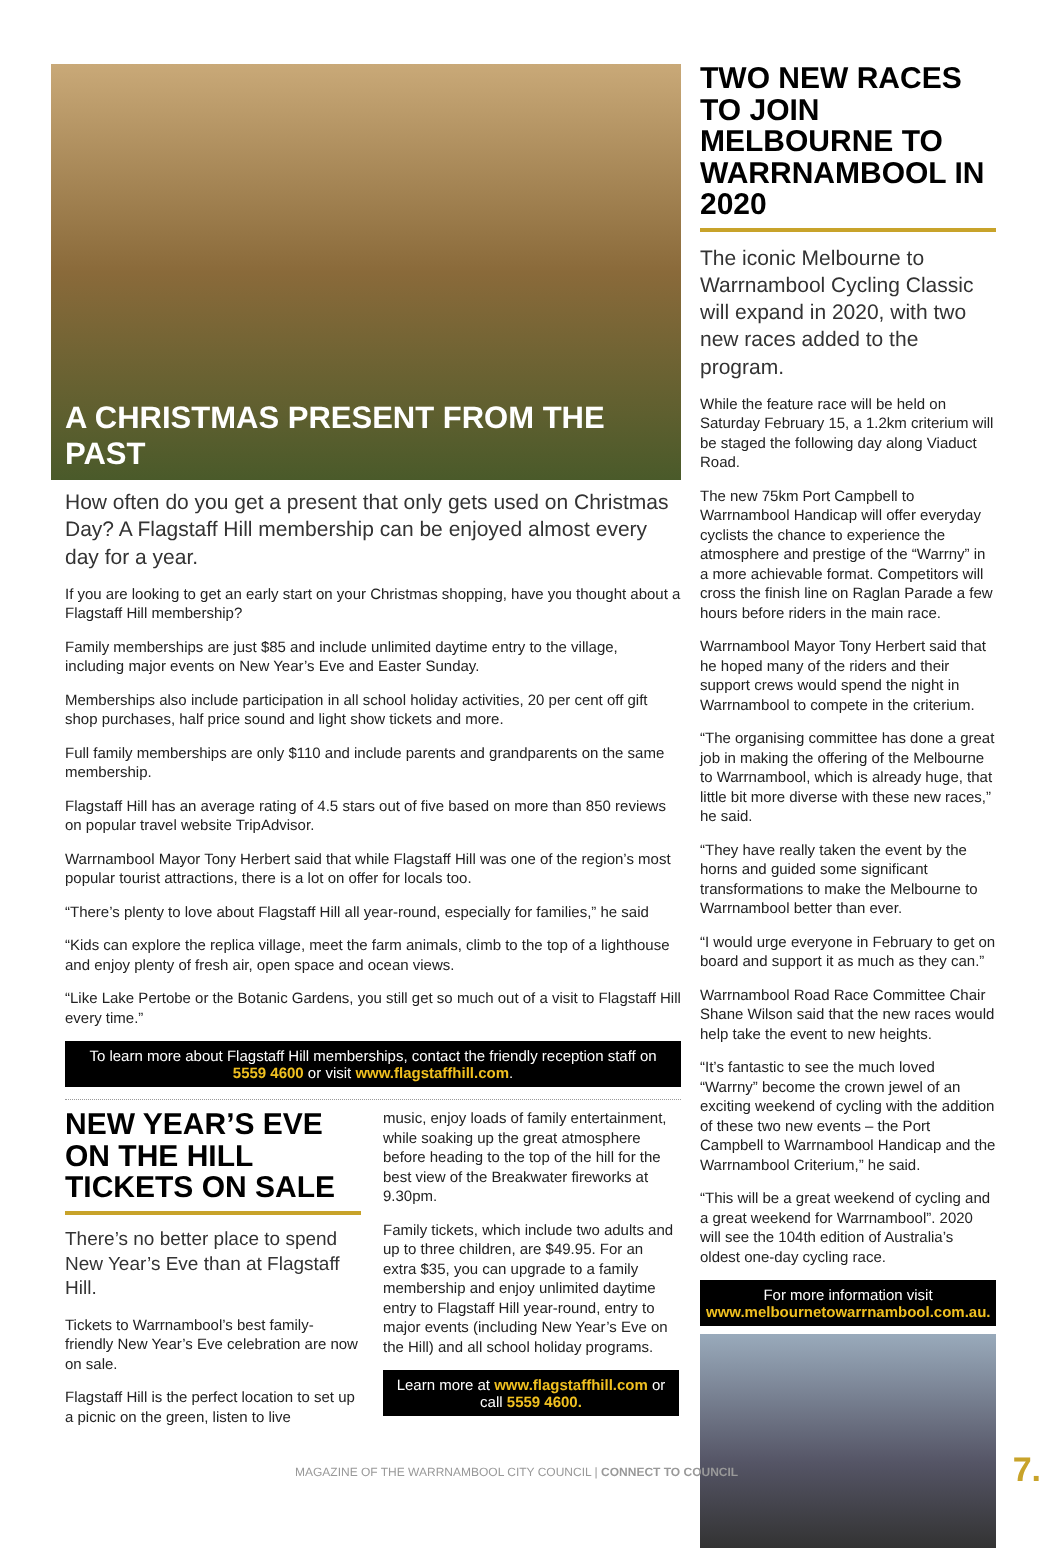A CHRISTMAS PRESENT FROM THE PAST
How often do you get a present that only gets used on Christmas Day? A Flagstaff Hill membership can be enjoyed almost every day for a year.
If you are looking to get an early start on your Christmas shopping, have you thought about a Flagstaff Hill membership?
Family memberships are just $85 and include unlimited daytime entry to the village, including major events on New Year’s Eve and Easter Sunday.
Memberships also include participation in all school holiday activities, 20 per cent off gift shop purchases, half price sound and light show tickets and more.
Full family memberships are only $110 and include parents and grandparents on the same membership.
Flagstaff Hill has an average rating of 4.5 stars out of five based on more than 850 reviews on popular travel website TripAdvisor.
Warrnambool Mayor Tony Herbert said that while Flagstaff Hill was one of the region’s most popular tourist attractions, there is a lot on offer for locals too.
“There’s plenty to love about Flagstaff Hill all year-round, especially for families,” he said
“Kids can explore the replica village, meet the farm animals, climb to the top of a lighthouse and enjoy plenty of fresh air, open space and ocean views.
“Like Lake Pertobe or the Botanic Gardens, you still get so much out of a visit to Flagstaff Hill every time.”
To learn more about Flagstaff Hill memberships, contact the friendly reception staff on 5559 4600 or visit www.flagstaffhill.com.
NEW YEAR’S EVE ON THE HILL TICKETS ON SALE
There’s no better place to spend New Year’s Eve than at Flagstaff Hill.
Tickets to Warrnambool’s best family-friendly New Year’s Eve celebration are now on sale.
Flagstaff Hill is the perfect location to set up a picnic on the green, listen to live
music, enjoy loads of family entertainment, while soaking up the great atmosphere before heading to the top of the hill for the best view of the Breakwater fireworks at 9.30pm.
Family tickets, which include two adults and up to three children, are $49.95. For an extra $35, you can upgrade to a family membership and enjoy unlimited daytime entry to Flagstaff Hill year-round, entry to major events (including New Year’s Eve on the Hill) and all school holiday programs.
Learn more at www.flagstaffhill.com or call 5559 4600.
TWO NEW RACES TO JOIN MELBOURNE TO WARRNAMBOOL IN 2020
The iconic Melbourne to Warrnambool Cycling Classic will expand in 2020, with two new races added to the program.
While the feature race will be held on Saturday February 15, a 1.2km criterium will be staged the following day along Viaduct Road.
The new 75km Port Campbell to Warrnambool Handicap will offer everyday cyclists the chance to experience the atmosphere and prestige of the “Warrny” in a more achievable format. Competitors will cross the finish line on Raglan Parade a few hours before riders in the main race.
Warrnambool Mayor Tony Herbert said that he hoped many of the riders and their support crews would spend the night in Warrnambool to compete in the criterium.
“The organising committee has done a great job in making the offering of the Melbourne to Warrnambool, which is already huge, that little bit more diverse with these new races,” he said.
“They have really taken the event by the horns and guided some significant transformations to make the Melbourne to Warrnambool better than ever.
“I would urge everyone in February to get on board and support it as much as they can.”
Warrnambool Road Race Committee Chair Shane Wilson said that the new races would help take the event to new heights.
“It’s fantastic to see the much loved “Warrny” become the crown jewel of an exciting weekend of cycling with the addition of these two new events – the Port Campbell to Warrnambool Handicap and the Warrnambool Criterium,” he said.
“This will be a great weekend of cycling and a great weekend for Warrnambool”. 2020 will see the 104th edition of Australia’s oldest one-day cycling race.
For more information visit www.melbournetowarrnambool.com.au.
MAGAZINE OF THE WARRNAMBOOL CITY COUNCIL | CONNECT TO COUNCIL
7.